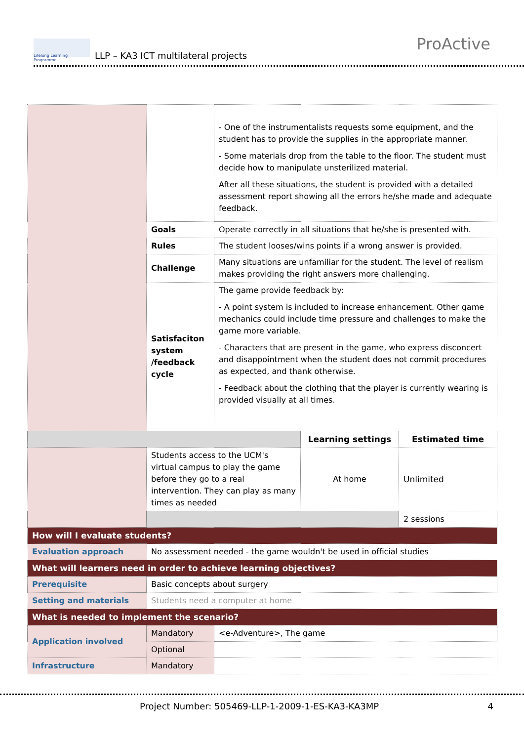Lifelong Learning Programme
LLP – KA3 ICT multilateral projects
ProActive
| | | - One of the instrumentalists requests some equipment, and the student has to provide the supplies in the appropriate manner. - Some materials drop from the table to the floor. The student must decide how to manipulate unsterilized material. After all these situations, the student is provided with a detailed assessment report showing all the errors he/she made and adequate feedback. | | |
| | Goals | Operate correctly in all situations that he/she is presented with. | | |
| | Rules | The student looses/wins points if a wrong answer is provided. | | |
| | Challenge | Many situations are unfamiliar for the student. The level of realism makes providing the right answers more challenging. | | |
| | Satisfaciton system /feedback cycle | The game provide feedback by: - A point system is included to increase enhancement. Other game mechanics could include time pressure and challenges to make the game more variable. - Characters that are present in the game, who express disconcert and disappointment when the student does not commit procedures as expected, and thank otherwise. - Feedback about the clothing that the player is currently wearing is provided visually at all times. | | |
| | | | Learning settings | Estimated time |
| | Students access to the UCM's virtual campus to play the game before they go to a real intervention. They can play as many times as needed | | At home | Unlimited |
| | | | | 2 sessions |
| How will I evaluate students? | | | | |
| Evaluation approach | No assessment needed - the game wouldn't be used in official studies | | | |
| What will learners need in order to achieve learning objectives? | | | | |
| Prerequisite | Basic concepts about surgery | | | |
| Setting and materials | Students need a computer at home | | | |
| What is needed to implement the scenario? | | | | |
| Application involved | Mandatory | <e-Adventure>, The game | | |
| | Optional | | | |
| Infrastructure | Mandatory | | | |
Project Number: 505469-LLP-1-2009-1-ES-KA3-KA3MP 4